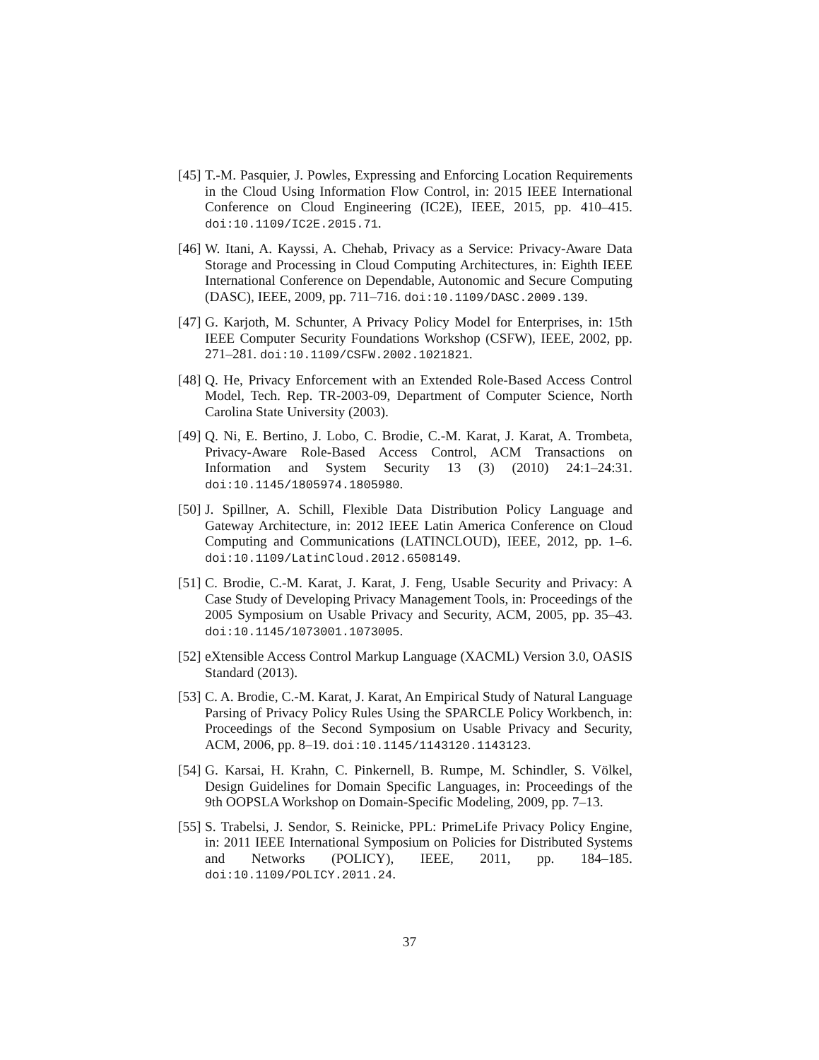[45]
T.-M. Pasquier, J. Powles, Expressing and Enforcing Location Requirements in the Cloud Using Information Flow Control, in: 2015 IEEE International Conference on Cloud Engineering (IC2E), IEEE, 2015, pp. 410–415. doi:10.1109/IC2E.2015.71.
[46]
W. Itani, A. Kayssi, A. Chehab, Privacy as a Service: Privacy-Aware Data Storage and Processing in Cloud Computing Architectures, in: Eighth IEEE International Conference on Dependable, Autonomic and Secure Computing (DASC), IEEE, 2009, pp. 711–716. doi:10.1109/DASC.2009.139.
[47]
G. Karjoth, M. Schunter, A Privacy Policy Model for Enterprises, in: 15th IEEE Computer Security Foundations Workshop (CSFW), IEEE, 2002, pp. 271–281. doi:10.1109/CSFW.2002.1021821.
[48]
Q. He, Privacy Enforcement with an Extended Role-Based Access Control Model, Tech. Rep. TR-2003-09, Department of Computer Science, North Carolina State University (2003).
[49]
Q. Ni, E. Bertino, J. Lobo, C. Brodie, C.-M. Karat, J. Karat, A. Trombeta, Privacy-Aware Role-Based Access Control, ACM Transactions on Information and System Security 13 (3) (2010) 24:1–24:31. doi:10.1145/1805974.1805980.
[50]
J. Spillner, A. Schill, Flexible Data Distribution Policy Language and Gateway Architecture, in: 2012 IEEE Latin America Conference on Cloud Computing and Communications (LATINCLOUD), IEEE, 2012, pp. 1–6. doi:10.1109/LatinCloud.2012.6508149.
[51]
C. Brodie, C.-M. Karat, J. Karat, J. Feng, Usable Security and Privacy: A Case Study of Developing Privacy Management Tools, in: Proceedings of the 2005 Symposium on Usable Privacy and Security, ACM, 2005, pp. 35–43. doi:10.1145/1073001.1073005.
[52]
eXtensible Access Control Markup Language (XACML) Version 3.0, OASIS Standard (2013).
[53]
C. A. Brodie, C.-M. Karat, J. Karat, An Empirical Study of Natural Language Parsing of Privacy Policy Rules Using the SPARCLE Policy Workbench, in: Proceedings of the Second Symposium on Usable Privacy and Security, ACM, 2006, pp. 8–19. doi:10.1145/1143120.1143123.
[54]
G. Karsai, H. Krahn, C. Pinkernell, B. Rumpe, M. Schindler, S. Völkel, Design Guidelines for Domain Specific Languages, in: Proceedings of the 9th OOPSLA Workshop on Domain-Specific Modeling, 2009, pp. 7–13.
[55]
S. Trabelsi, J. Sendor, S. Reinicke, PPL: PrimeLife Privacy Policy Engine, in: 2011 IEEE International Symposium on Policies for Distributed Systems and Networks (POLICY), IEEE, 2011, pp. 184–185. doi:10.1109/POLICY.2011.24.
37